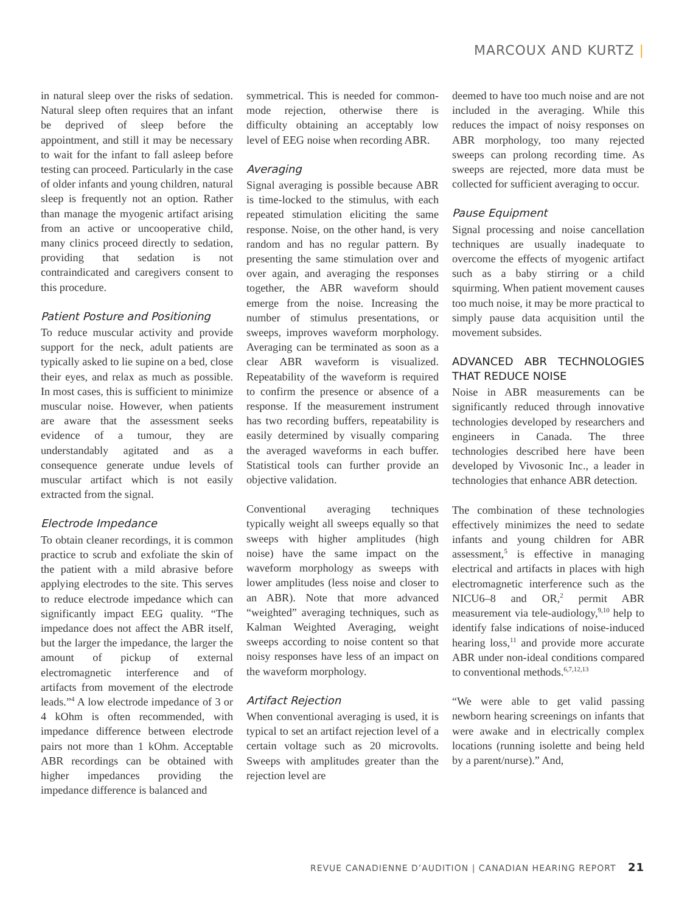MARCOUX AND KURTZ |
in natural sleep over the risks of sedation. Natural sleep often requires that an infant be deprived of sleep before the appointment, and still it may be necessary to wait for the infant to fall asleep before testing can proceed. Particularly in the case of older infants and young children, natural sleep is frequently not an option. Rather than manage the myogenic artifact arising from an active or uncooperative child, many clinics proceed directly to sedation, providing that sedation is not contraindicated and caregivers consent to this procedure.
Patient Posture and Positioning
To reduce muscular activity and provide support for the neck, adult patients are typically asked to lie supine on a bed, close their eyes, and relax as much as possible. In most cases, this is sufficient to minimize muscular noise. However, when patients are aware that the assessment seeks evidence of a tumour, they are understandably agitated and as a consequence generate undue levels of muscular artifact which is not easily extracted from the signal.
Electrode Impedance
To obtain cleaner recordings, it is common practice to scrub and exfoliate the skin of the patient with a mild abrasive before applying electrodes to the site. This serves to reduce electrode impedance which can significantly impact EEG quality. “The impedance does not affect the ABR itself, but the larger the impedance, the larger the amount of pickup of external electromagnetic interference and of artifacts from movement of the electrode leads.”<sup>4</sup> A low electrode impedance of 3 or 4 kOhm is often recommended, with impedance difference between electrode pairs not more than 1 kOhm. Acceptable ABR recordings can be obtained with higher impedances providing the impedance difference is balanced and
symmetrical. This is needed for common-mode rejection, otherwise there is difficulty obtaining an acceptably low level of EEG noise when recording ABR.
Averaging
Signal averaging is possible because ABR is time-locked to the stimulus, with each repeated stimulation eliciting the same response. Noise, on the other hand, is very random and has no regular pattern. By presenting the same stimulation over and over again, and averaging the responses together, the ABR waveform should emerge from the noise. Increasing the number of stimulus presentations, or sweeps, improves waveform morphology. Averaging can be terminated as soon as a clear ABR waveform is visualized. Repeatability of the waveform is required to confirm the presence or absence of a response. If the measurement instrument has two recording buffers, repeatability is easily determined by visually comparing the averaged waveforms in each buffer. Statistical tools can further provide an objective validation.
Conventional averaging techniques typically weight all sweeps equally so that sweeps with higher amplitudes (high noise) have the same impact on the waveform morphology as sweeps with lower amplitudes (less noise and closer to an ABR). Note that more advanced “weighted” averaging techniques, such as Kalman Weighted Averaging, weight sweeps according to noise content so that noisy responses have less of an impact on the waveform morphology.
Artifact Rejection
When conventional averaging is used, it is typical to set an artifact rejection level of a certain voltage such as 20 microvolts. Sweeps with amplitudes greater than the rejection level are
deemed to have too much noise and are not included in the averaging. While this reduces the impact of noisy responses on ABR morphology, too many rejected sweeps can prolong recording time. As sweeps are rejected, more data must be collected for sufficient averaging to occur.
Pause Equipment
Signal processing and noise cancellation techniques are usually inadequate to overcome the effects of myogenic artifact such as a baby stirring or a child squirming. When patient movement causes too much noise, it may be more practical to simply pause data acquisition until the movement subsides.
ADVANCED ABR TECHNOLOGIES THAT REDUCE NOISE
Noise in ABR measurements can be significantly reduced through innovative technologies developed by researchers and engineers in Canada. The three technologies described here have been developed by Vivosonic Inc., a leader in technologies that enhance ABR detection.
The combination of these technologies effectively minimizes the need to sedate infants and young children for ABR assessment,<sup>5</sup> is effective in managing electrical and artifacts in places with high electromagnetic interference such as the NICU6–8 and OR,<sup>2</sup> permit ABR measurement via tele-audiology,<sup>9,10</sup> help to identify false indications of noise-induced hearing loss,<sup>11</sup> and provide more accurate ABR under non-ideal conditions compared to conventional methods.<sup>6,7,12,13</sup>
“We were able to get valid passing newborn hearing screenings on infants that were awake and in electrically complex locations (running isolette and being held by a parent/nurse).” And,
REVUE CANADIENNE D’AUDITION | CANADIAN HEARING REPORT 21